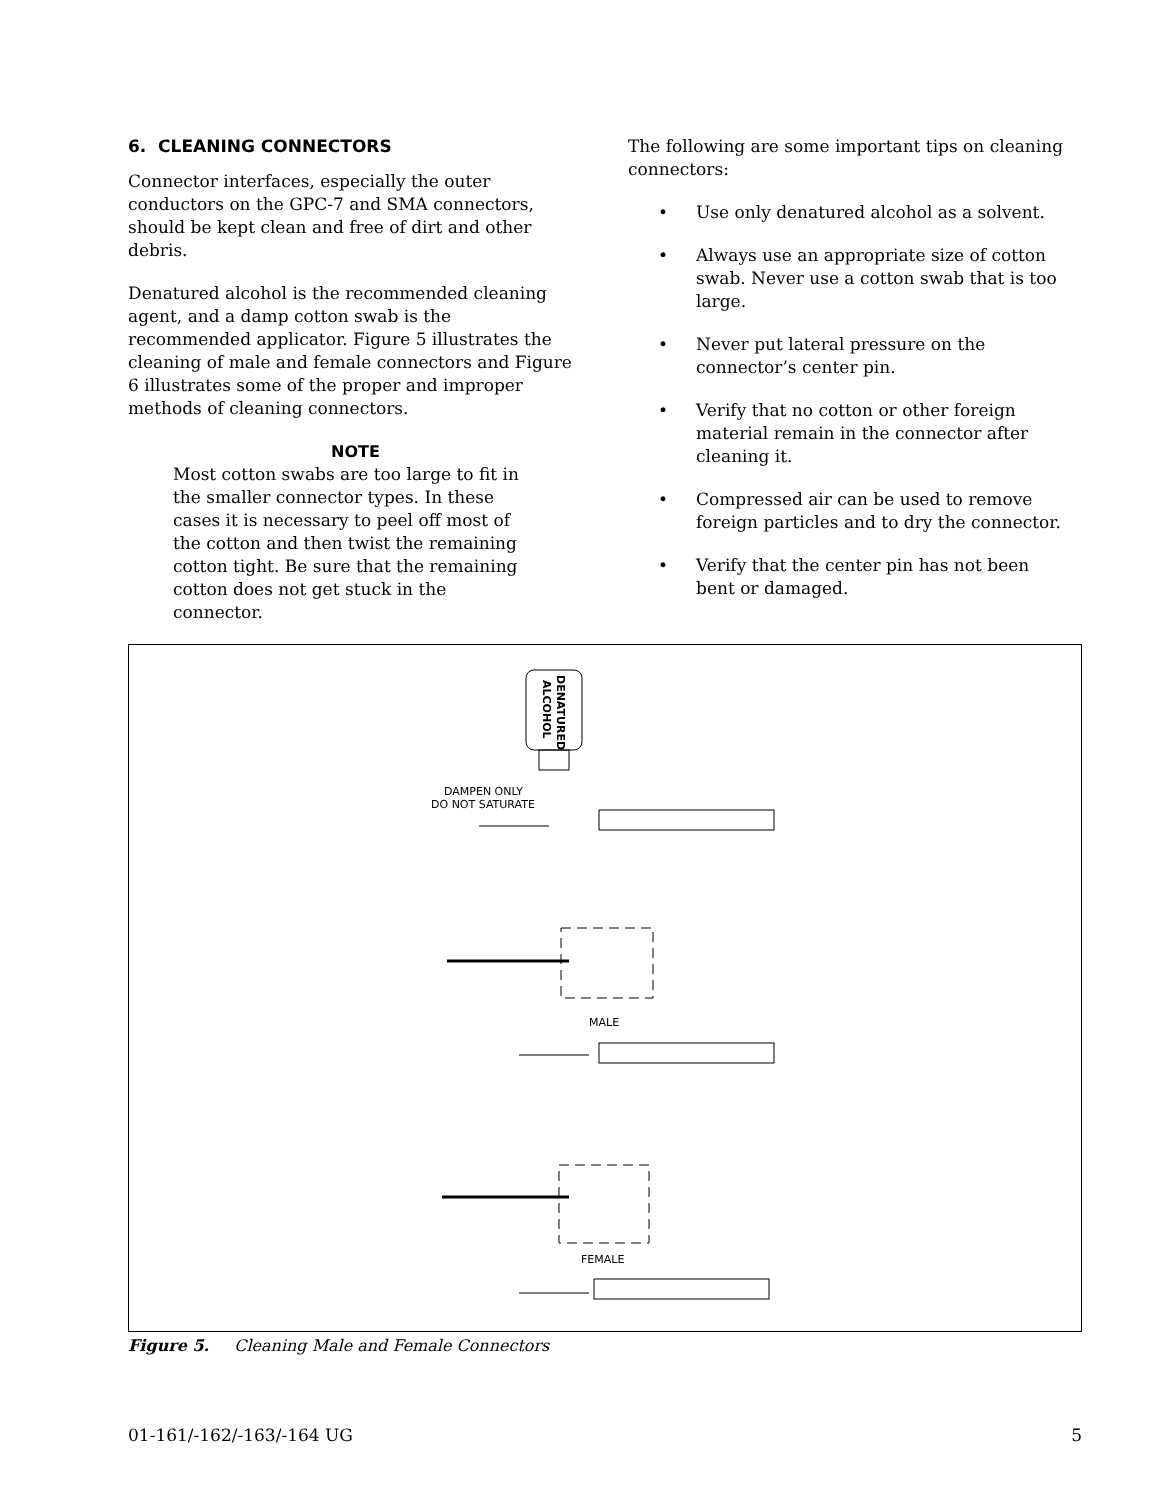6. CLEANING CONNECTORS
Connector interfaces, especially the outer conductors on the GPC-7 and SMA connectors, should be kept clean and free of dirt and other debris.
Denatured alcohol is the recommended cleaning agent, and a damp cotton swab is the recommended applicator. Figure 5 illustrates the cleaning of male and female connectors and Figure 6 illustrates some of the proper and improper methods of cleaning connectors.
NOTE
Most cotton swabs are too large to fit in the smaller connector types. In these cases it is necessary to peel off most of the cotton and then twist the remaining cotton tight. Be sure that the remaining cotton does not get stuck in the connector.
The following are some important tips on cleaning connectors:
• Use only denatured alcohol as a solvent.
• Always use an appropriate size of cotton swab. Never use a cotton swab that is too large.
• Never put lateral pressure on the connector’s center pin.
• Verify that no cotton or other foreign material remain in the connector after cleaning it.
• Compressed air can be used to remove foreign particles and to dry the connector.
• Verify that the center pin has not been bent or damaged.
DENATURED
ALCOHOL
DAMPEN ONLY
DO NOT SATURATE
MALE
FEMALE
Figure 5. Cleaning Male and Female Connectors
01-161/-162/-163/-164 UG 5